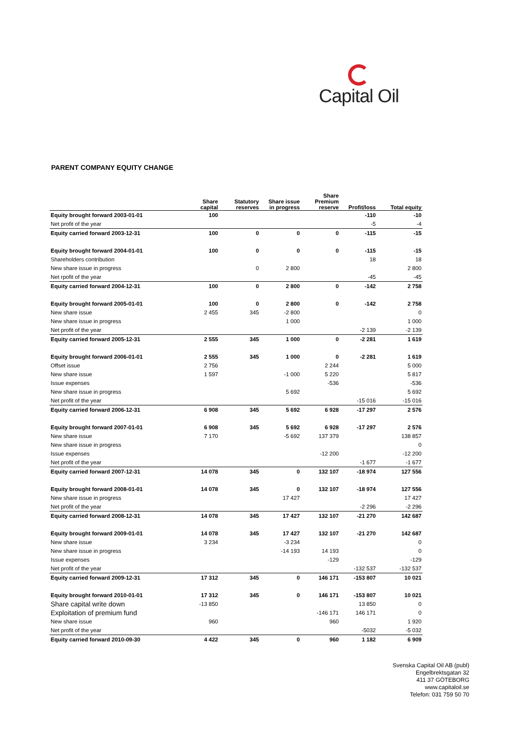Capital Oil
PARENT COMPANY EQUITY CHANGE
| | Share capital | Statutory reserves | Share issue in progress | Share Premium reserve | Profit/loss | Total equity |
| --- | --- | --- | --- | --- | --- | --- |
| Equity brought forward 2003-01-01 | 100 | | | | -110 | -10 |
| Net profit of the year | | | | | -5 | -4 |
| Equity carried forward 2003-12-31 | 100 | 0 | 0 | 0 | -115 | -15 |
| Equity brought forward 2004-01-01 | 100 | 0 | 0 | 0 | -115 | -15 |
| Shareholders contribution | | | | | 18 | 18 |
| New share issue in progress | | 0 | 2 800 | | | 2 800 |
| Net rpofit of the year | | | | | -45 | -45 |
| Equity carried forward 2004-12-31 | 100 | 0 | 2 800 | 0 | -142 | 2 758 |
| Equity brought forward 2005-01-01 | 100 | 0 | 2 800 | 0 | -142 | 2 758 |
| New share issue | 2 455 | 345 | -2 800 | | | 0 |
| New share issue in progress | | | 1 000 | | | 1 000 |
| Net profit of the year | | | | | -2 139 | -2 139 |
| Equity carried forward 2005-12-31 | 2 555 | 345 | 1 000 | 0 | -2 281 | 1 619 |
| Equity brought forward 2006-01-01 | 2 555 | 345 | 1 000 | 0 | -2 281 | 1 619 |
| Offset issue | 2 756 | | | 2 244 | | 5 000 |
| New share issue | 1 597 | | -1 000 | 5 220 | | 5 817 |
| Issue expenses | | | | -536 | | -536 |
| New share issue in progress | | | 5 692 | | | 5 692 |
| Net profit of the year | | | | | -15 016 | -15 016 |
| Equity carried forward 2006-12-31 | 6 908 | 345 | 5 692 | 6 928 | -17 297 | 2 576 |
| Equity brought forward 2007-01-01 | 6 908 | 345 | 5 692 | 6 928 | -17 297 | 2 576 |
| New share issue | 7 170 | | -5 692 | 137 379 | | 138 857 |
| New share issue in progress | | | | | | 0 |
| Issue expenses | | | | -12 200 | | -12 200 |
| Net profit of the year | | | | | -1 677 | -1 677 |
| Equity carried forward 2007-12-31 | 14 078 | 345 | 0 | 132 107 | -18 974 | 127 556 |
| Equity brought forward 2008-01-01 | 14 078 | 345 | 0 | 132 107 | -18 974 | 127 556 |
| New share issue in progress | | | 17 427 | | | 17 427 |
| Net profit of the year | | | | | -2 296 | -2 296 |
| Equity carried forward 2008-12-31 | 14 078 | 345 | 17 427 | 132 107 | -21 270 | 142 687 |
| Equity brought forward 2009-01-01 | 14 078 | 345 | 17 427 | 132 107 | -21 270 | 142 687 |
| New share issue | 3 234 | | -3 234 | | | 0 |
| New share issue in progress | | | -14 193 | 14 193 | | 0 |
| Issue expenses | | | | -129 | | -129 |
| Net profit of the year | | | | | -132 537 | -132 537 |
| Equity carried forward 2009-12-31 | 17 312 | 345 | 0 | 146 171 | -153 807 | 10 021 |
| Equity brought forward 2010-01-01 | 17 312 | 345 | 0 | 146 171 | -153 807 | 10 021 |
| Share capital write down | -13 850 | | | | 13 850 | 0 |
| Exploitation of premium fund | | | | -146 171 | 146 171 | 0 |
| New share issue | 960 | | | 960 | | 1 920 |
| Net profit of the year | | | | | -5032 | -5 032 |
| Equity carried forward 2010-09-30 | 4 422 | 345 | 0 | 960 | 1 182 | 6 909 |
Svenska Capital Oil AB (publ)
Engelbrektsgatan 32
411 37 GÖTEBORG
www.capitaloil.se
Telefon: 031 759 50 70